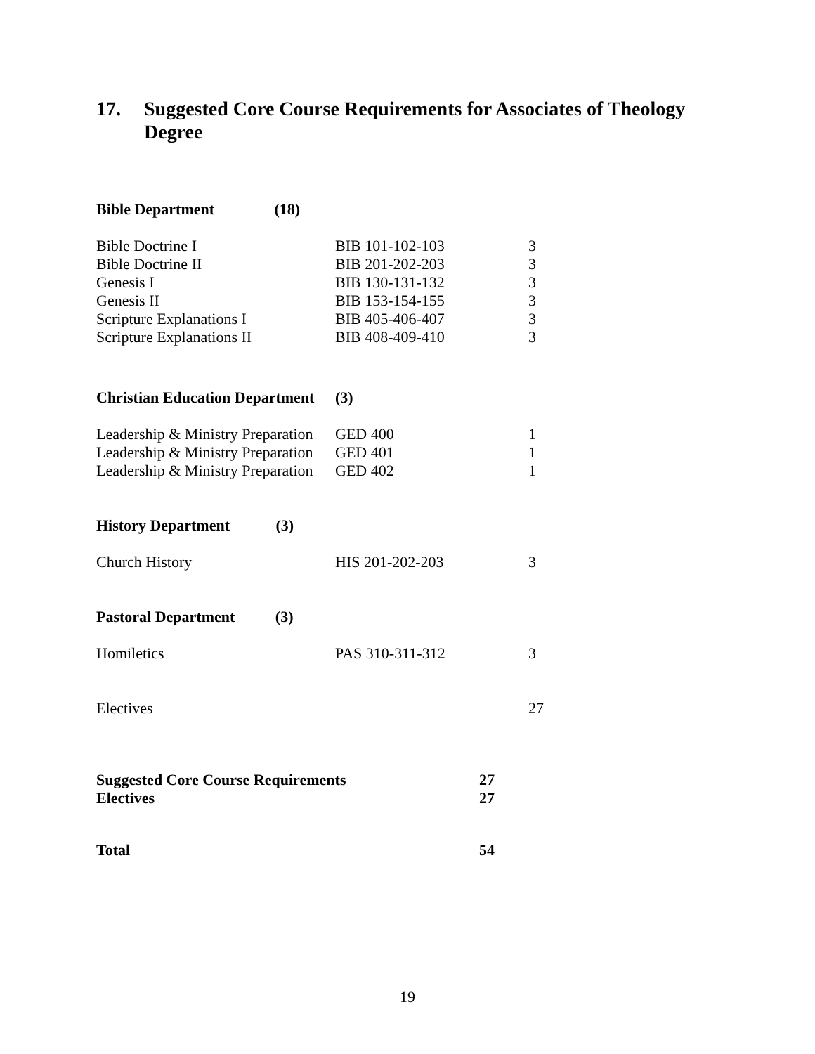17. Suggested Core Course Requirements for Associates of Theology
Degree
| Bible Department (18) | | | |
| Bible Doctrine I | BIB 101-102-103 | | 3 |
| Bible Doctrine II | BIB 201-202-203 | | 3 |
| Genesis I | BIB 130-131-132 | | 3 |
| Genesis II | BIB 153-154-155 | | 3 |
| Scripture Explanations I | BIB 405-406-407 | | 3 |
| Scripture Explanations II | BIB 408-409-410 | | 3 |
| Christian Education Department | (3) | | |
| Leadership & Ministry Preparation | GED 400 | | 1 |
| Leadership & Ministry Preparation | GED 401 | | 1 |
| Leadership & Ministry Preparation | GED 402 | | 1 |
| History Department (3) | | | |
| Church History | HIS 201-202-203 | | 3 |
| Pastoral Department (3) | | | |
| Homiletics | PAS 310-311-312 | | 3 |
| Electives | | | 27 |
| Suggested Core Course Requirements | | 27 | |
| Electives | | 27 | |
| Total | | 54 | |
19